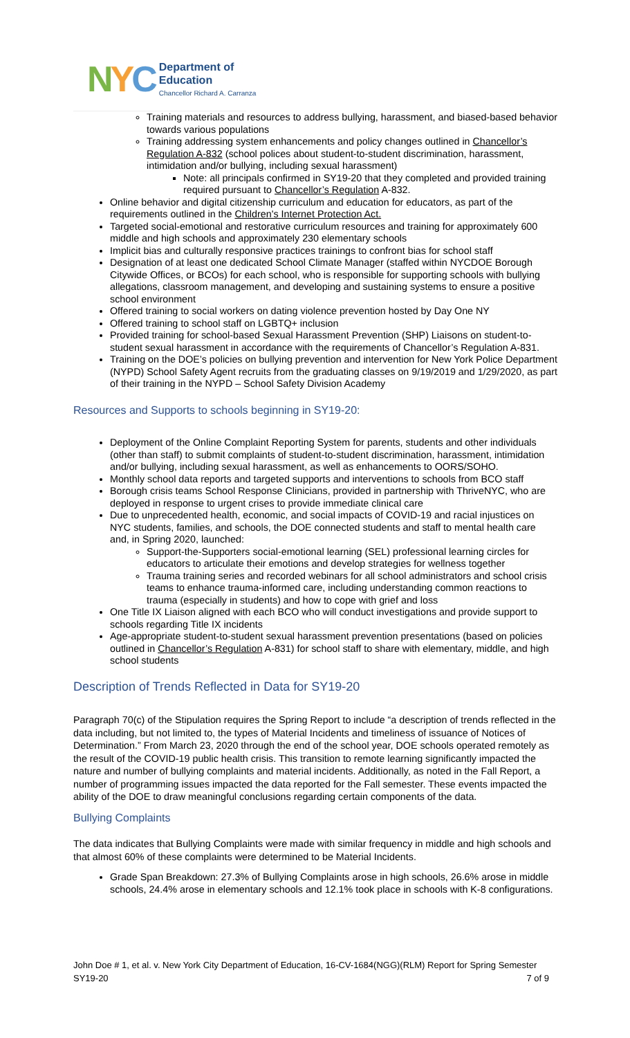NYC
Department of
Education
Chancellor Richard A. Carranza
Training materials and resources to address bullying, harassment, and biased-based behavior towards various populations
Training addressing system enhancements and policy changes outlined in Chancellor’s Regulation A-832 (school polices about student-to-student discrimination, harassment, intimidation and/or bullying, including sexual harassment)
Note: all principals confirmed in SY19-20 that they completed and provided training required pursuant to Chancellor’s Regulation A-832.
Online behavior and digital citizenship curriculum and education for educators, as part of the requirements outlined in the Children's Internet Protection Act.
Targeted social-emotional and restorative curriculum resources and training for approximately 600 middle and high schools and approximately 230 elementary schools
Implicit bias and culturally responsive practices trainings to confront bias for school staff
Designation of at least one dedicated School Climate Manager (staffed within NYCDOE Borough Citywide Offices, or BCOs) for each school, who is responsible for supporting schools with bullying allegations, classroom management, and developing and sustaining systems to ensure a positive school environment
Offered training to social workers on dating violence prevention hosted by Day One NY
Offered training to school staff on LGBTQ+ inclusion
Provided training for school-based Sexual Harassment Prevention (SHP) Liaisons on student-to-student sexual harassment in accordance with the requirements of Chancellor’s Regulation A-831.
Training on the DOE’s policies on bullying prevention and intervention for New York Police Department (NYPD) School Safety Agent recruits from the graduating classes on 9/19/2019 and 1/29/2020, as part of their training in the NYPD – School Safety Division Academy
Resources and Supports to schools beginning in SY19-20:
Deployment of the Online Complaint Reporting System for parents, students and other individuals (other than staff) to submit complaints of student-to-student discrimination, harassment, intimidation and/or bullying, including sexual harassment, as well as enhancements to OORS/SOHO.
Monthly school data reports and targeted supports and interventions to schools from BCO staff
Borough crisis teams School Response Clinicians, provided in partnership with ThriveNYC, who are deployed in response to urgent crises to provide immediate clinical care
Due to unprecedented health, economic, and social impacts of COVID-19 and racial injustices on NYC students, families, and schools, the DOE connected students and staff to mental health care and, in Spring 2020, launched:
Support-the-Supporters social-emotional learning (SEL) professional learning circles for educators to articulate their emotions and develop strategies for wellness together
Trauma training series and recorded webinars for all school administrators and school crisis teams to enhance trauma-informed care, including understanding common reactions to trauma (especially in students) and how to cope with grief and loss
One Title IX Liaison aligned with each BCO who will conduct investigations and provide support to schools regarding Title IX incidents
Age-appropriate student-to-student sexual harassment prevention presentations (based on policies outlined in Chancellor’s Regulation A-831) for school staff to share with elementary, middle, and high school students
Description of Trends Reflected in Data for SY19-20
Paragraph 70(c) of the Stipulation requires the Spring Report to include “a description of trends reflected in the data including, but not limited to, the types of Material Incidents and timeliness of issuance of Notices of Determination.” From March 23, 2020 through the end of the school year, DOE schools operated remotely as the result of the COVID-19 public health crisis. This transition to remote learning significantly impacted the nature and number of bullying complaints and material incidents. Additionally, as noted in the Fall Report, a number of programming issues impacted the data reported for the Fall semester. These events impacted the ability of the DOE to draw meaningful conclusions regarding certain components of the data.
Bullying Complaints
The data indicates that Bullying Complaints were made with similar frequency in middle and high schools and that almost 60% of these complaints were determined to be Material Incidents.
Grade Span Breakdown: 27.3% of Bullying Complaints arose in high schools, 26.6% arose in middle schools, 24.4% arose in elementary schools and 12.1% took place in schools with K-8 configurations.
John Doe # 1, et al. v. New York City Department of Education, 16-CV-1684(NGG)(RLM) Report for Spring Semester
SY19-20 7 of 9